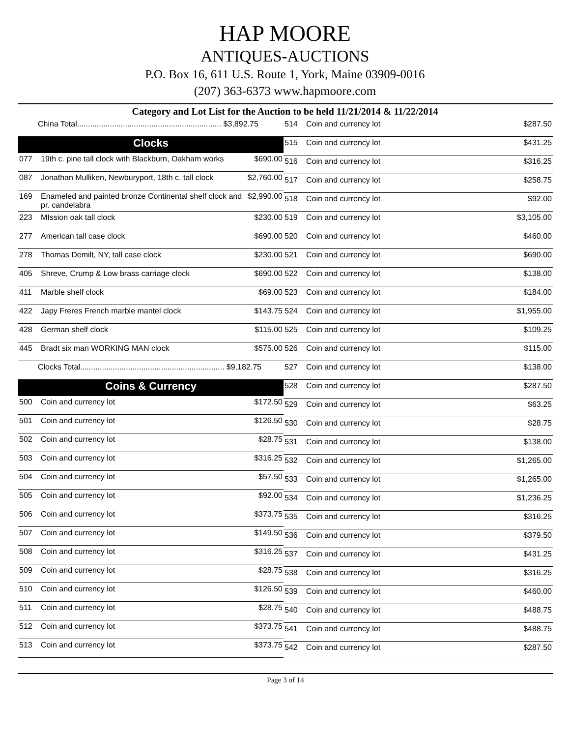HAP MOORE
ANTIQUES-AUCTIONS
P.O. Box 16, 611 U.S. Route 1, York, Maine 03909-0016
(207) 363-6373 www.hapmoore.com
Category and Lot List for the Auction to be held 11/21/2014 & 11/22/2014
| China Total.................................................................. $3,892.75 | | |
| Clocks | | |
| 077 | 19th c. pine tall clock with Blackburn, Oakham works | $690.00 |
| 087 | Jonathan Mulliken, Newburyport, 18th c. tall clock | $2,760.00 |
| 169 | Enameled and painted bronze Continental shelf clock and pr. candelabra | $2,990.00 |
| 223 | MIssion oak tall clock | $230.00 |
| 277 | American tall case clock | $690.00 |
| 278 | Thomas Demilt, NY, tall case clock | $230.00 |
| 405 | Shreve, Crump & Low brass carriage clock | $690.00 |
| 411 | Marble shelf clock | $69.00 |
| 422 | Japy Freres French marble mantel clock | $143.75 |
| 428 | German shelf clock | $115.00 |
| 445 | Bradt six man WORKING MAN clock | $575.00 |
| Clocks Total.................................................................. $9,182.75 | | |
| Coins & Currency | | |
| 500 | Coin and currency lot | $172.50 |
| 501 | Coin and currency lot | $126.50 |
| 502 | Coin and currency lot | $28.75 |
| 503 | Coin and currency lot | $316.25 |
| 504 | Coin and currency lot | $57.50 |
| 505 | Coin and currency lot | $92.00 |
| 506 | Coin and currency lot | $373.75 |
| 507 | Coin and currency lot | $149.50 |
| 508 | Coin and currency lot | $316.25 |
| 509 | Coin and currency lot | $28.75 |
| 510 | Coin and currency lot | $126.50 |
| 511 | Coin and currency lot | $28.75 |
| 512 | Coin and currency lot | $373.75 |
| 513 | Coin and currency lot | $373.75 |
| 514 | Coin and currency lot | $287.50 |
| 515 | Coin and currency lot | $431.25 |
| 516 | Coin and currency lot | $316.25 |
| 517 | Coin and currency lot | $258.75 |
| 518 | Coin and currency lot | $92.00 |
| 519 | Coin and currency lot | $3,105.00 |
| 520 | Coin and currency lot | $460.00 |
| 521 | Coin and currency lot | $690.00 |
| 522 | Coin and currency lot | $138.00 |
| 523 | Coin and currency lot | $184.00 |
| 524 | Coin and currency lot | $1,955.00 |
| 525 | Coin and currency lot | $109.25 |
| 526 | Coin and currency lot | $115.00 |
| 527 | Coin and currency lot | $138.00 |
| 528 | Coin and currency lot | $287.50 |
| 529 | Coin and currency lot | $63.25 |
| 530 | Coin and currency lot | $28.75 |
| 531 | Coin and currency lot | $138.00 |
| 532 | Coin and currency lot | $1,265.00 |
| 533 | Coin and currency lot | $1,265.00 |
| 534 | Coin and currency lot | $1,236.25 |
| 535 | Coin and currency lot | $316.25 |
| 536 | Coin and currency lot | $379.50 |
| 537 | Coin and currency lot | $431.25 |
| 538 | Coin and currency lot | $316.25 |
| 539 | Coin and currency lot | $460.00 |
| 540 | Coin and currency lot | $488.75 |
| 541 | Coin and currency lot | $488.75 |
| 542 | Coin and currency lot | $287.50 |
Page 3 of 14